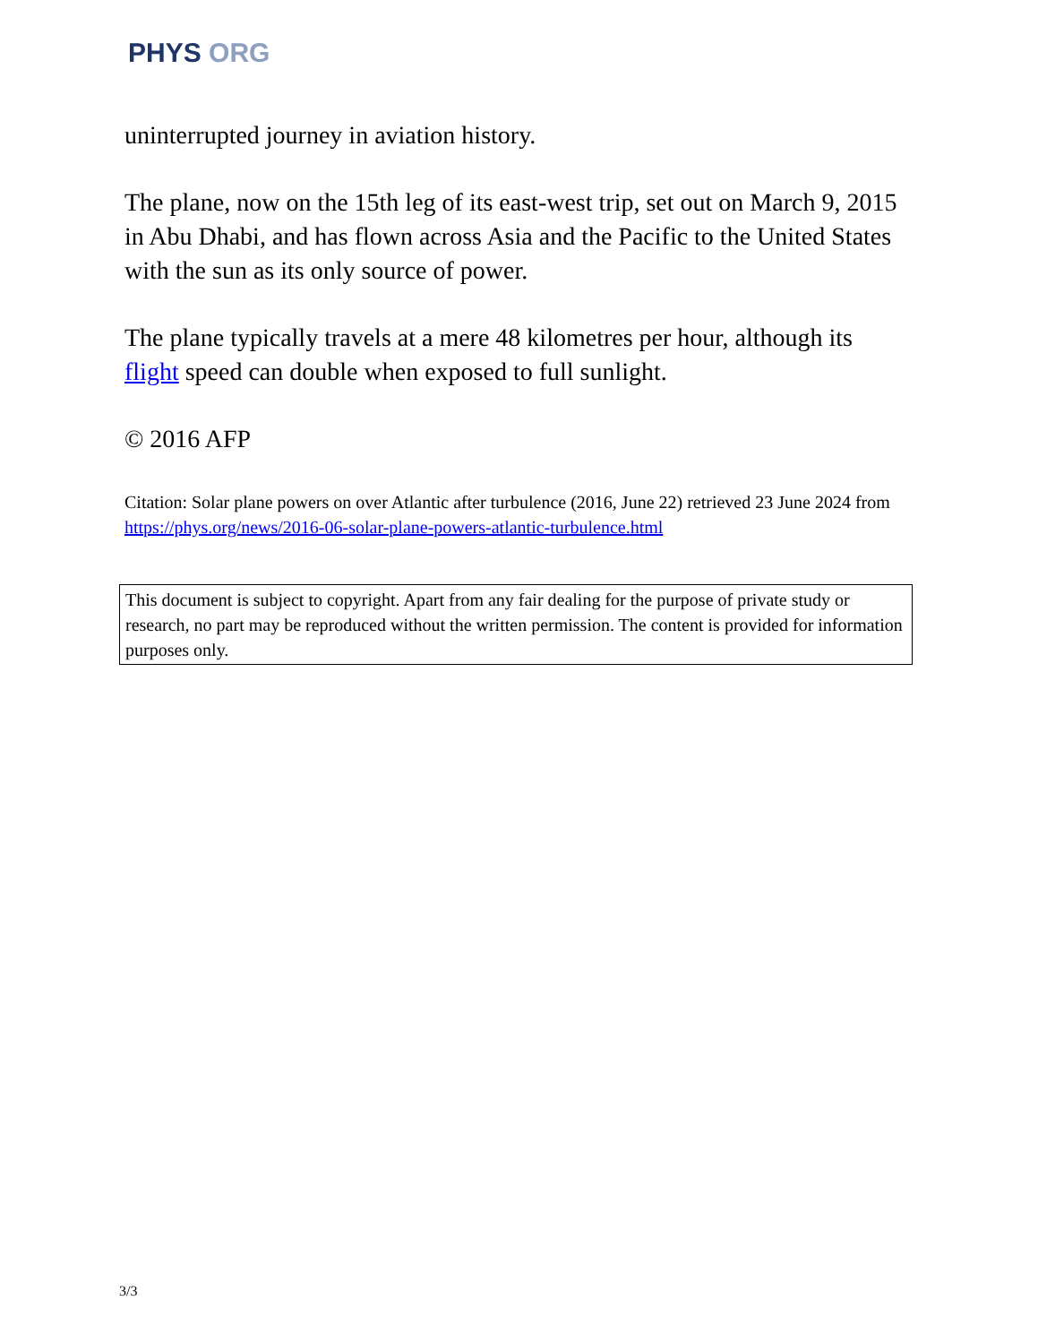PHYS ORG
uninterrupted journey in aviation history.
The plane, now on the 15th leg of its east-west trip, set out on March 9, 2015 in Abu Dhabi, and has flown across Asia and the Pacific to the United States with the sun as its only source of power.
The plane typically travels at a mere 48 kilometres per hour, although its flight speed can double when exposed to full sunlight.
© 2016 AFP
Citation: Solar plane powers on over Atlantic after turbulence (2016, June 22) retrieved 23 June 2024 from https://phys.org/news/2016-06-solar-plane-powers-atlantic-turbulence.html
This document is subject to copyright. Apart from any fair dealing for the purpose of private study or research, no part may be reproduced without the written permission. The content is provided for information purposes only.
3/3